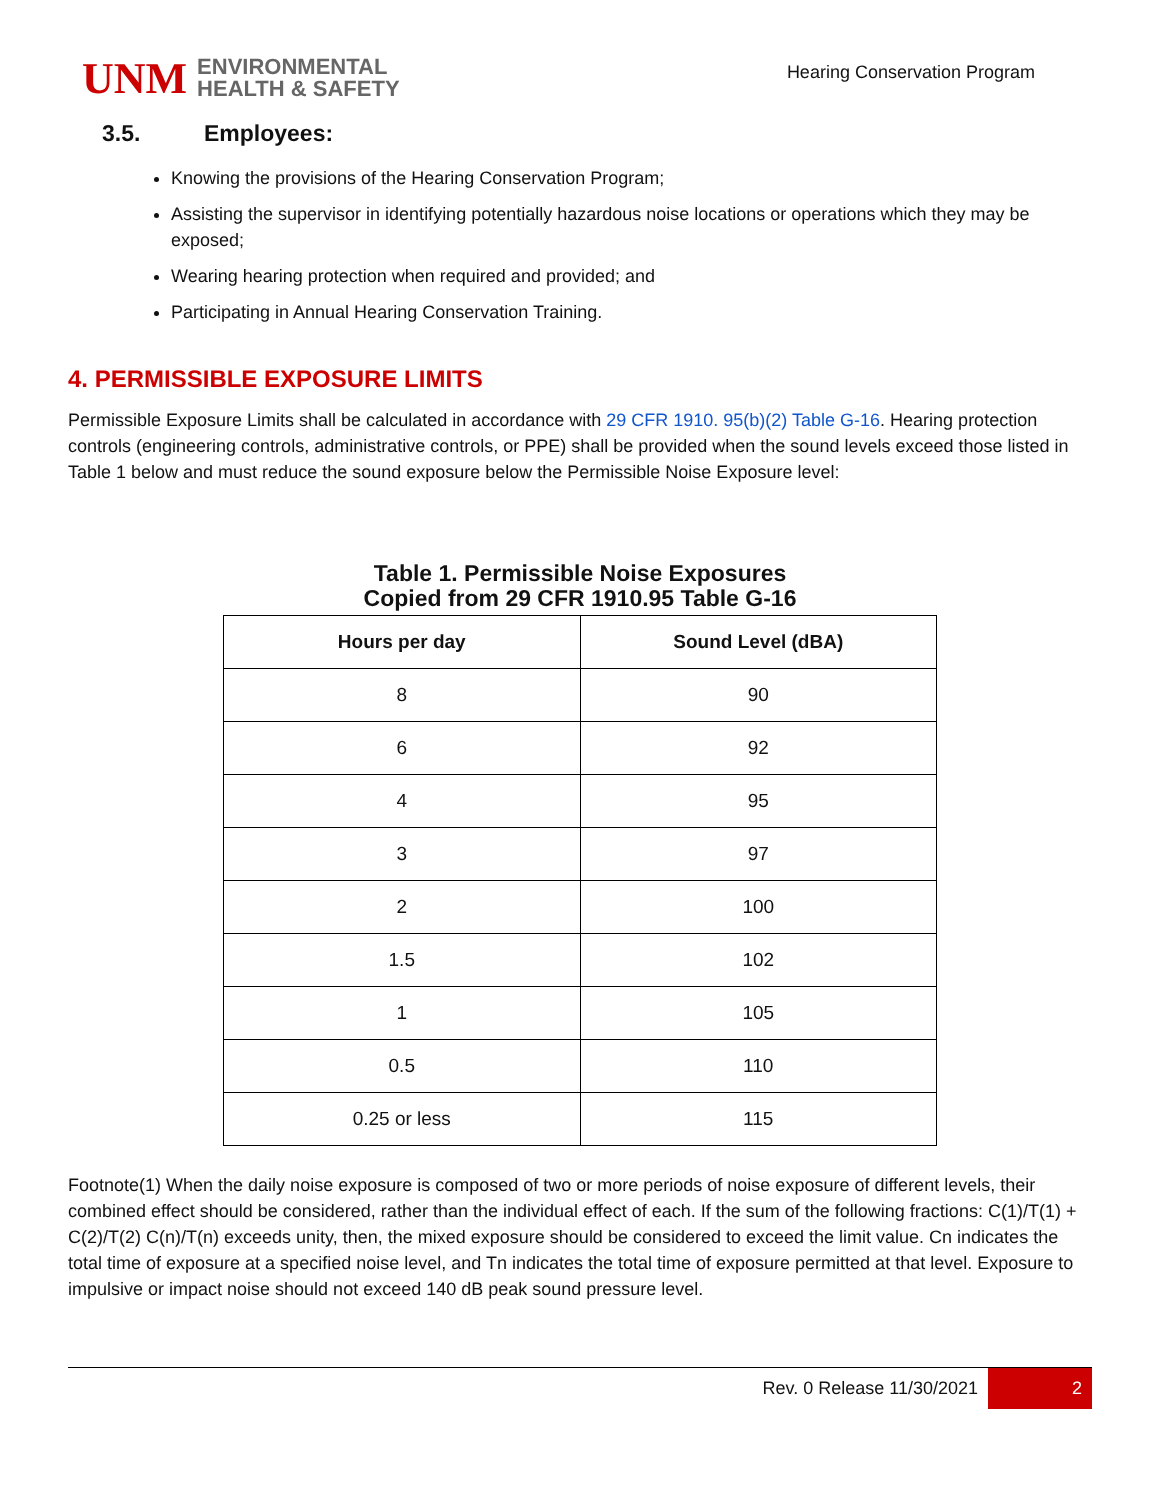UNM
ENVIRONMENTAL
HEALTH & SAFETY
Hearing Conservation Program
3.5. Employees:
Knowing the provisions of the Hearing Conservation Program;
Assisting the supervisor in identifying potentially hazardous noise locations or operations which they may be exposed;
Wearing hearing protection when required and provided; and
Participating in Annual Hearing Conservation Training.
4. PERMISSIBLE EXPOSURE LIMITS
Permissible Exposure Limits shall be calculated in accordance with 29 CFR 1910. 95(b)(2) Table G-16. Hearing protection controls (engineering controls, administrative controls, or PPE) shall be provided when the sound levels exceed those listed in Table 1 below and must reduce the sound exposure below the Permissible Noise Exposure level:
Table 1. Permissible Noise Exposures
Copied from 29 CFR 1910.95 Table G-16
| Hours per day | Sound Level (dBA) |
| --- | --- |
| 8 | 90 |
| 6 | 92 |
| 4 | 95 |
| 3 | 97 |
| 2 | 100 |
| 1.5 | 102 |
| 1 | 105 |
| 0.5 | 110 |
| 0.25 or less | 115 |
Footnote(1) When the daily noise exposure is composed of two or more periods of noise exposure of different levels, their combined effect should be considered, rather than the individual effect of each. If the sum of the following fractions: C(1)/T(1) + C(2)/T(2) C(n)/T(n) exceeds unity, then, the mixed exposure should be considered to exceed the limit value. Cn indicates the total time of exposure at a specified noise level, and Tn indicates the total time of exposure permitted at that level. Exposure to impulsive or impact noise should not exceed 140 dB peak sound pressure level.
Rev. 0 Release 11/30/2021 2